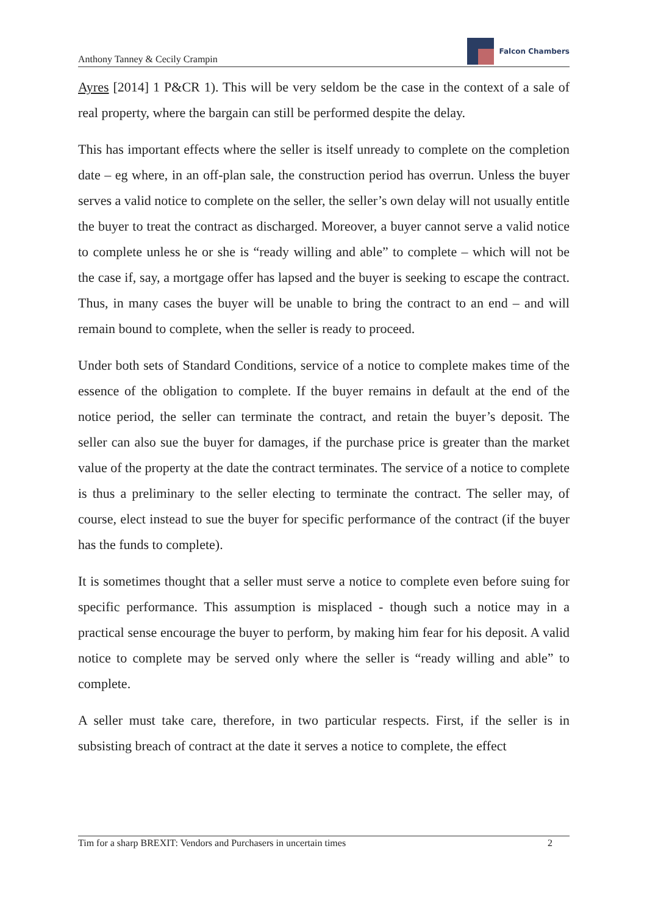Anthony Tanney & Cecily Crampin
Falcon Chambers
Ayres [2014] 1 P&CR 1). This will be very seldom be the case in the context of a sale of real property, where the bargain can still be performed despite the delay.
This has important effects where the seller is itself unready to complete on the completion date – eg where, in an off-plan sale, the construction period has overrun. Unless the buyer serves a valid notice to complete on the seller, the seller’s own delay will not usually entitle the buyer to treat the contract as discharged. Moreover, a buyer cannot serve a valid notice to complete unless he or she is “ready willing and able” to complete – which will not be the case if, say, a mortgage offer has lapsed and the buyer is seeking to escape the contract. Thus, in many cases the buyer will be unable to bring the contract to an end – and will remain bound to complete, when the seller is ready to proceed.
Under both sets of Standard Conditions, service of a notice to complete makes time of the essence of the obligation to complete. If the buyer remains in default at the end of the notice period, the seller can terminate the contract, and retain the buyer’s deposit. The seller can also sue the buyer for damages, if the purchase price is greater than the market value of the property at the date the contract terminates. The service of a notice to complete is thus a preliminary to the seller electing to terminate the contract. The seller may, of course, elect instead to sue the buyer for specific performance of the contract (if the buyer has the funds to complete).
It is sometimes thought that a seller must serve a notice to complete even before suing for specific performance. This assumption is misplaced - though such a notice may in a practical sense encourage the buyer to perform, by making him fear for his deposit. A valid notice to complete may be served only where the seller is “ready willing and able” to complete.
A seller must take care, therefore, in two particular respects. First, if the seller is in subsisting breach of contract at the date it serves a notice to complete, the effect
Tim for a sharp BREXIT: Vendors and Purchasers in uncertain times 2